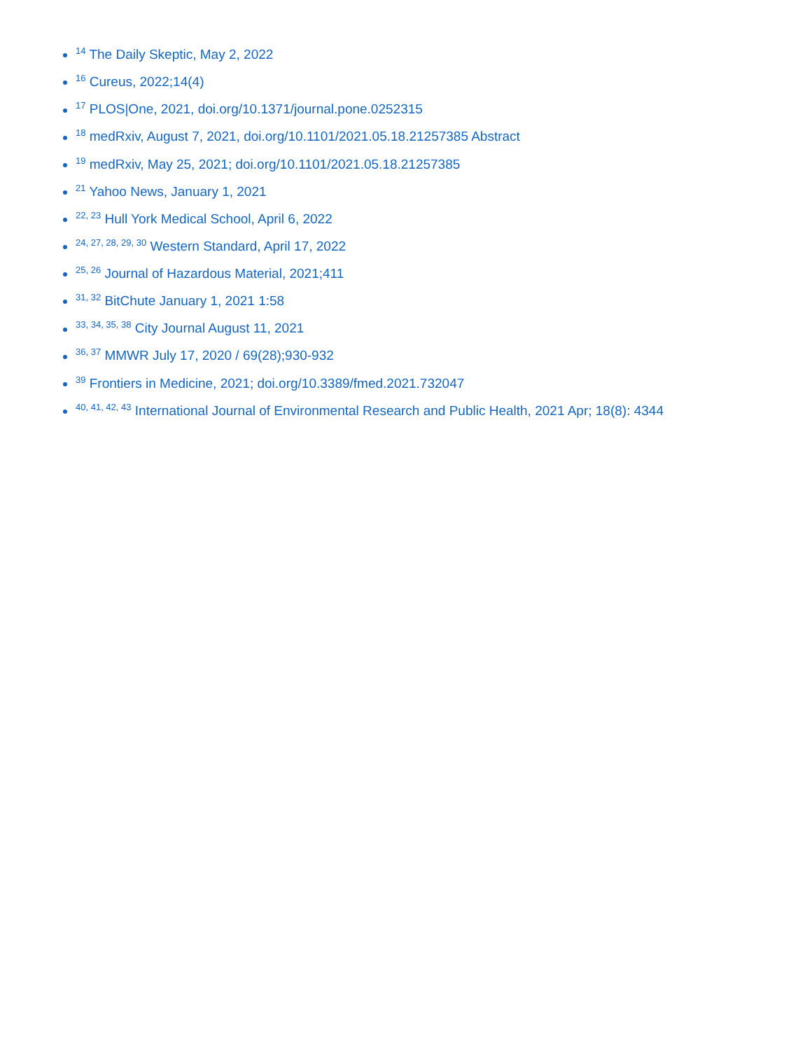<sup>14</sup> The Daily Skeptic, May 2, 2022
<sup>16</sup> Cureus, 2022;14(4)
<sup>17</sup> PLOS|One, 2021, doi.org/10.1371/journal.pone.0252315
<sup>18</sup> medRxiv, August 7, 2021, doi.org/10.1101/2021.05.18.21257385 Abstract
<sup>19</sup> medRxiv, May 25, 2021; doi.org/10.1101/2021.05.18.21257385
<sup>21</sup> Yahoo News, January 1, 2021
<sup>22, 23</sup> Hull York Medical School, April 6, 2022
<sup>24, 27, 28, 29, 30</sup> Western Standard, April 17, 2022
<sup>25, 26</sup> Journal of Hazardous Material, 2021;411
<sup>31, 32</sup> BitChute January 1, 2021 1:58
<sup>33, 34, 35, 38</sup> City Journal August 11, 2021
<sup>36, 37</sup> MMWR July 17, 2020 / 69(28);930-932
<sup>39</sup> Frontiers in Medicine, 2021; doi.org/10.3389/fmed.2021.732047
<sup>40, 41, 42, 43</sup> International Journal of Environmental Research and Public Health, 2021 Apr; 18(8): 4344